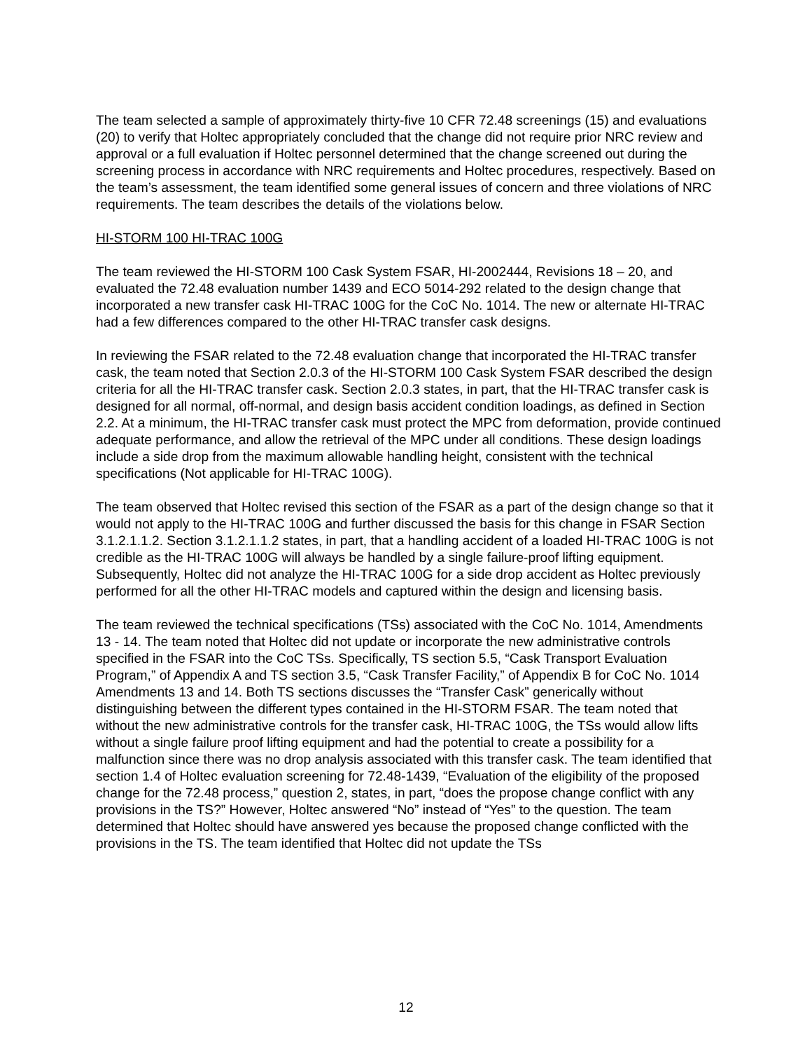The team selected a sample of approximately thirty-five 10 CFR 72.48 screenings (15) and evaluations (20) to verify that Holtec appropriately concluded that the change did not require prior NRC review and approval or a full evaluation if Holtec personnel determined that the change screened out during the screening process in accordance with NRC requirements and Holtec procedures, respectively. Based on the team’s assessment, the team identified some general issues of concern and three violations of NRC requirements. The team describes the details of the violations below.
HI-STORM 100 HI-TRAC 100G
The team reviewed the HI-STORM 100 Cask System FSAR, HI-2002444, Revisions 18 – 20, and evaluated the 72.48 evaluation number 1439 and ECO 5014-292 related to the design change that incorporated a new transfer cask HI-TRAC 100G for the CoC No. 1014. The new or alternate HI-TRAC had a few differences compared to the other HI-TRAC transfer cask designs.
In reviewing the FSAR related to the 72.48 evaluation change that incorporated the HI-TRAC transfer cask, the team noted that Section 2.0.3 of the HI-STORM 100 Cask System FSAR described the design criteria for all the HI-TRAC transfer cask. Section 2.0.3 states, in part, that the HI-TRAC transfer cask is designed for all normal, off-normal, and design basis accident condition loadings, as defined in Section 2.2. At a minimum, the HI-TRAC transfer cask must protect the MPC from deformation, provide continued adequate performance, and allow the retrieval of the MPC under all conditions. These design loadings include a side drop from the maximum allowable handling height, consistent with the technical specifications (Not applicable for HI-TRAC 100G).
The team observed that Holtec revised this section of the FSAR as a part of the design change so that it would not apply to the HI-TRAC 100G and further discussed the basis for this change in FSAR Section 3.1.2.1.1.2. Section 3.1.2.1.1.2 states, in part, that a handling accident of a loaded HI-TRAC 100G is not credible as the HI-TRAC 100G will always be handled by a single failure-proof lifting equipment. Subsequently, Holtec did not analyze the HI-TRAC 100G for a side drop accident as Holtec previously performed for all the other HI-TRAC models and captured within the design and licensing basis.
The team reviewed the technical specifications (TSs) associated with the CoC No. 1014, Amendments 13 - 14. The team noted that Holtec did not update or incorporate the new administrative controls specified in the FSAR into the CoC TSs. Specifically, TS section 5.5, “Cask Transport Evaluation Program,” of Appendix A and TS section 3.5, “Cask Transfer Facility,” of Appendix B for CoC No. 1014 Amendments 13 and 14. Both TS sections discusses the “Transfer Cask” generically without distinguishing between the different types contained in the HI-STORM FSAR. The team noted that without the new administrative controls for the transfer cask, HI-TRAC 100G, the TSs would allow lifts without a single failure proof lifting equipment and had the potential to create a possibility for a malfunction since there was no drop analysis associated with this transfer cask. The team identified that section 1.4 of Holtec evaluation screening for 72.48-1439, “Evaluation of the eligibility of the proposed change for the 72.48 process,” question 2, states, in part, “does the propose change conflict with any provisions in the TS?” However, Holtec answered “No” instead of “Yes” to the question. The team determined that Holtec should have answered yes because the proposed change conflicted with the provisions in the TS. The team identified that Holtec did not update the TSs
12